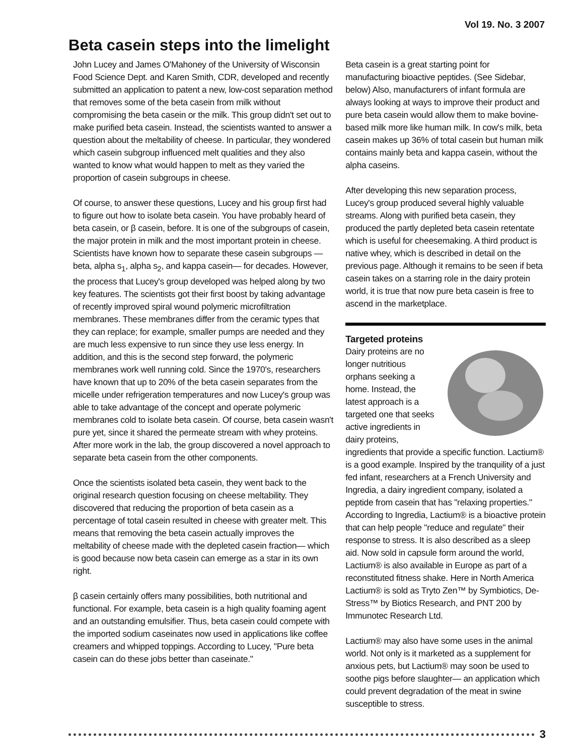Vol 19. No. 3 2007
Beta casein steps into the limelight
John Lucey and James O'Mahoney of the University of Wisconsin Food Science Dept. and Karen Smith, CDR, developed and recently submitted an application to patent a new, low-cost separation method that removes some of the beta casein from milk without compromising the beta casein or the milk. This group didn't set out to make purified beta casein. Instead, the scientists wanted to answer a question about the meltability of cheese. In particular, they wondered which casein subgroup influenced melt qualities and they also wanted to know what would happen to melt as they varied the proportion of casein subgroups in cheese.
Of course, to answer these questions, Lucey and his group first had to figure out how to isolate beta casein. You have probably heard of beta casein, or β casein, before. It is one of the subgroups of casein, the major protein in milk and the most important protein in cheese. Scientists have known how to separate these casein subgroups — beta, alpha s<sub>1</sub>, alpha s<sub>2</sub>, and kappa casein— for decades. However, the process that Lucey's group developed was helped along by two key features. The scientists got their first boost by taking advantage of recently improved spiral wound polymeric microfiltration membranes. These membranes differ from the ceramic types that they can replace; for example, smaller pumps are needed and they are much less expensive to run since they use less energy. In addition, and this is the second step forward, the polymeric membranes work well running cold. Since the 1970's, researchers have known that up to 20% of the beta casein separates from the micelle under refrigeration temperatures and now Lucey's group was able to take advantage of the concept and operate polymeric membranes cold to isolate beta casein. Of course, beta casein wasn't pure yet, since it shared the permeate stream with whey proteins. After more work in the lab, the group discovered a novel approach to separate beta casein from the other components.
Once the scientists isolated beta casein, they went back to the original research question focusing on cheese meltability. They discovered that reducing the proportion of beta casein as a percentage of total casein resulted in cheese with greater melt. This means that removing the beta casein actually improves the meltability of cheese made with the depleted casein fraction— which is good because now beta casein can emerge as a star in its own right.
β casein certainly offers many possibilities, both nutritional and functional. For example, beta casein is a high quality foaming agent and an outstanding emulsifier. Thus, beta casein could compete with the imported sodium caseinates now used in applications like coffee creamers and whipped toppings. According to Lucey, "Pure beta casein can do these jobs better than caseinate."
Beta casein is a great starting point for manufacturing bioactive peptides. (See Sidebar, below) Also, manufacturers of infant formula are always looking at ways to improve their product and pure beta casein would allow them to make bovine-based milk more like human milk. In cow's milk, beta casein makes up 36% of total casein but human milk contains mainly beta and kappa casein, without the alpha caseins.
After developing this new separation process, Lucey's group produced several highly valuable streams. Along with purified beta casein, they produced the partly depleted beta casein retentate which is useful for cheesemaking. A third product is native whey, which is described in detail on the previous page. Although it remains to be seen if beta casein takes on a starring role in the dairy protein world, it is true that now pure beta casein is free to ascend in the marketplace.
Targeted proteins
Dairy proteins are no longer nutritious orphans seeking a home. Instead, the latest approach is a targeted one that seeks active ingredients in dairy proteins, ingredients that provide a specific function. Lactium® is a good example. Inspired by the tranquility of a just fed infant, researchers at a French University and Ingredia, a dairy ingredient company, isolated a peptide from casein that has "relaxing properties." According to Ingredia, Lactium® is a bioactive protein that can help people "reduce and regulate" their response to stress. It is also described as a sleep aid. Now sold in capsule form around the world, Lactium® is also available in Europe as part of a reconstituted fitness shake. Here in North America Lactium® is sold as Tryto Zen™ by Symbiotics, De-Stress™ by Biotics Research, and PNT 200 by Immunotec Research Ltd.
Lactium® may also have some uses in the animal world. Not only is it marketed as a supplement for anxious pets, but Lactium® may soon be used to soothe pigs before slaughter— an application which could prevent degradation of the meat in swine susceptible to stress.
3